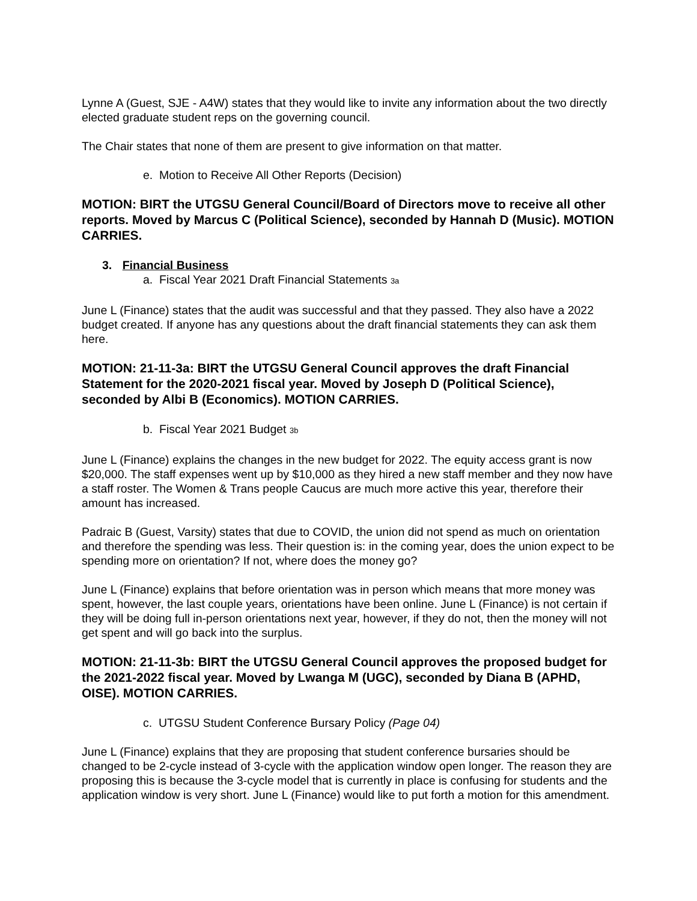Lynne A (Guest, SJE - A4W) states that they would like to invite any information about the two directly elected graduate student reps on the governing council.
The Chair states that none of them are present to give information on that matter.
e. Motion to Receive All Other Reports (Decision)
MOTION: BIRT the UTGSU General Council/Board of Directors move to receive all other reports. Moved by Marcus C (Political Science), seconded by Hannah D (Music). MOTION CARRIES.
3. Financial Business
a. Fiscal Year 2021 Draft Financial Statements 3a
June L (Finance) states that the audit was successful and that they passed. They also have a 2022 budget created. If anyone has any questions about the draft financial statements they can ask them here.
MOTION: 21-11-3a: BIRT the UTGSU General Council approves the draft Financial Statement for the 2020-2021 fiscal year. Moved by Joseph D (Political Science), seconded by Albi B (Economics). MOTION CARRIES.
b. Fiscal Year 2021 Budget 3b
June L (Finance) explains the changes in the new budget for 2022. The equity access grant is now $20,000. The staff expenses went up by $10,000 as they hired a new staff member and they now have a staff roster. The Women & Trans people Caucus are much more active this year, therefore their amount has increased.
Padraic B (Guest, Varsity) states that due to COVID, the union did not spend as much on orientation and therefore the spending was less. Their question is: in the coming year, does the union expect to be spending more on orientation? If not, where does the money go?
June L (Finance) explains that before orientation was in person which means that more money was spent, however, the last couple years, orientations have been online. June L (Finance) is not certain if they will be doing full in-person orientations next year, however, if they do not, then the money will not get spent and will go back into the surplus.
MOTION: 21-11-3b: BIRT the UTGSU General Council approves the proposed budget for the 2021-2022 fiscal year. Moved by Lwanga M (UGC), seconded by Diana B (APHD, OISE). MOTION CARRIES.
c. UTGSU Student Conference Bursary Policy (Page 04)
June L (Finance) explains that they are proposing that student conference bursaries should be changed to be 2-cycle instead of 3-cycle with the application window open longer. The reason they are proposing this is because the 3-cycle model that is currently in place is confusing for students and the application window is very short. June L (Finance) would like to put forth a motion for this amendment.